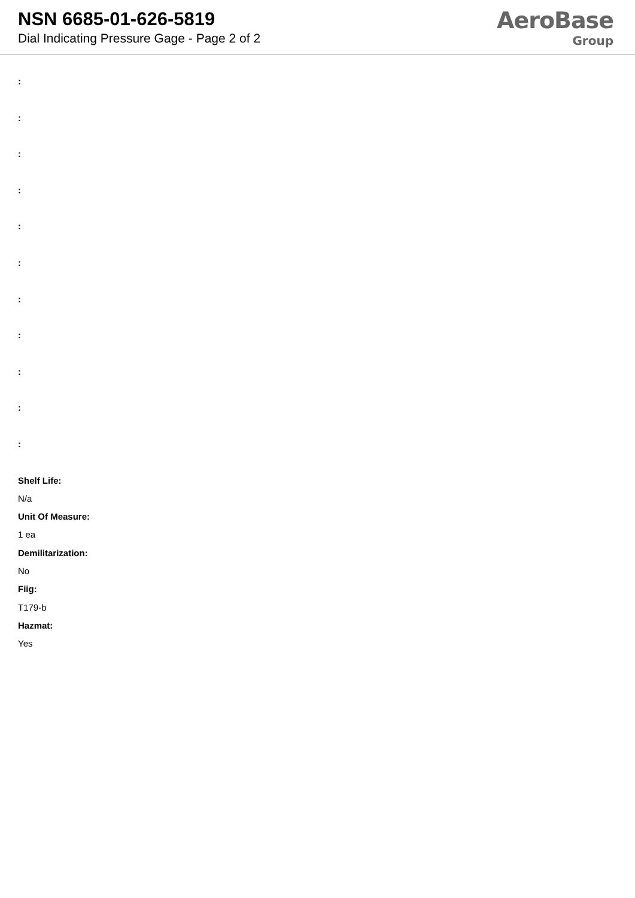NSN 6685-01-626-5819
Dial Indicating Pressure Gage - Page 2 of 2
AeroBase
Group
:
:
:
:
:
:
:
:
:
:
:
Shelf Life:
N/a
Unit Of Measure:
1 ea
Demilitarization:
No
Fiig:
T179-b
Hazmat:
Yes